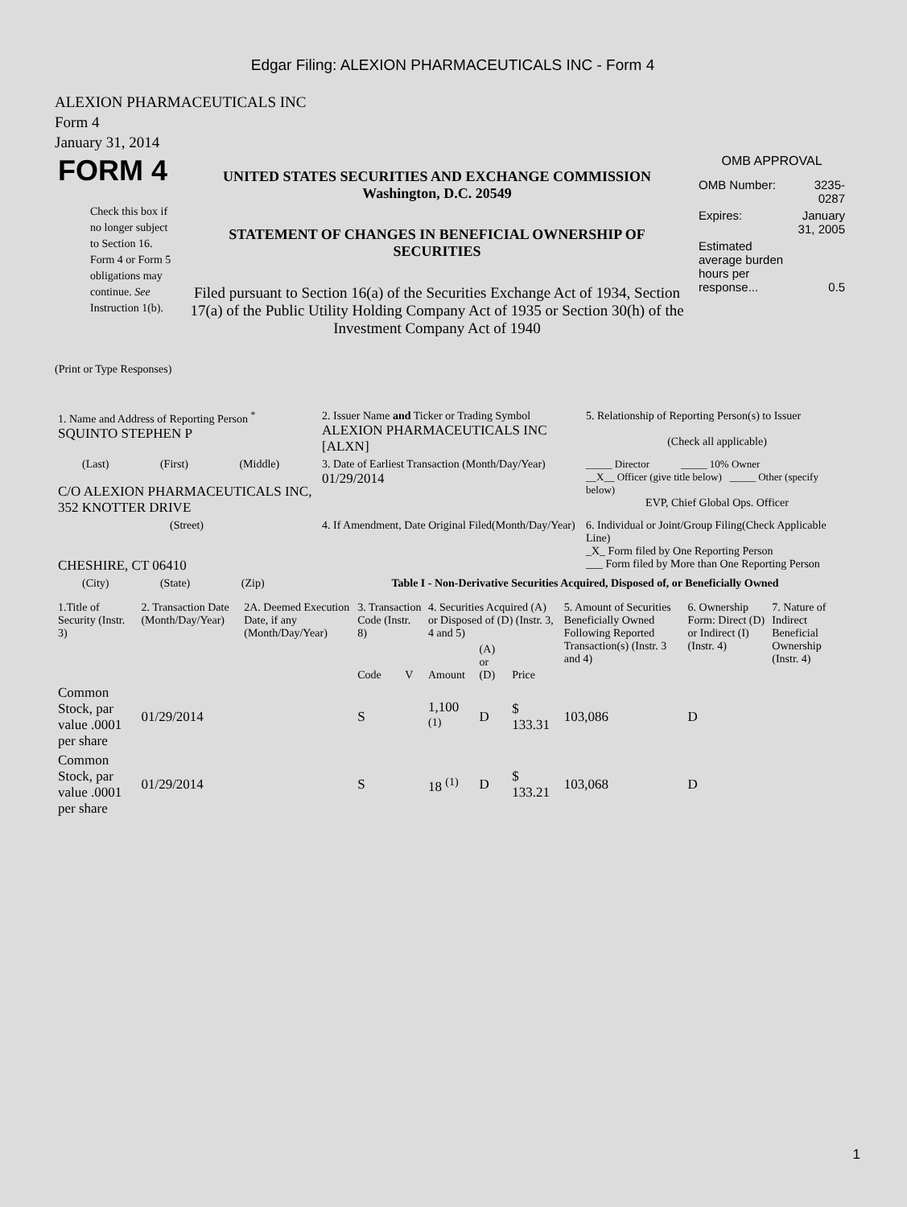Edgar Filing: ALEXION PHARMACEUTICALS INC - Form 4
ALEXION PHARMACEUTICALS INC
Form 4
January 31, 2014
| FORM 4 Check this box if no longer subject to Section 16. Form 4 or Form 5 obligations may continue. See Instruction 1(b). | UNITED STATES SECURITIES AND EXCHANGE COMMISSION Washington, D.C. 20549 STATEMENT OF CHANGES IN BENEFICIAL OWNERSHIP OF SECURITIES Filed pursuant to Section 16(a) of the Securities Exchange Act of 1934, Section 17(a) of the Public Utility Holding Company Act of 1935 or Section 30(h) of the Investment Company Act of 1940 | OMB APPROVAL / OMB Number: / 3235-0287 / / Expires: / January 31, 2005 / / Estimated average burden hours per response... / 0.5 / |
(Print or Type Responses)
| 1. Name and Address of Reporting Person <sup>*</sup> SQUINTO STEPHEN P | 2. Issuer Name and Ticker or Trading Symbol ALEXION PHARMACEUTICALS INC [ALXN] | 5. Relationship of Reporting Person(s) to Issuer (Check all applicable) |
| (Last) (First) (Middle) C/O ALEXION PHARMACEUTICALS INC, 352 KNOTTER DRIVE | 3. Date of Earliest Transaction (Month/Day/Year) 01/29/2014 | _____ Director _____ 10% Owner __X__ Officer (give title below) _____ Other (specify below) EVP, Chief Global Ops. Officer |
| (Street) CHESHIRE, CT 06410 | 4. If Amendment, Date Original Filed(Month/Day/Year) | 6. Individual or Joint/Group Filing(Check Applicable Line) _X_ Form filed by One Reporting Person ___ Form filed by More than One Reporting Person |
| (City) (State) (Zip) | Table I - Non-Derivative Securities Acquired, Disposed of, or Beneficially Owned | |
| 1.Title of Security (Instr. 3) | 2. Transaction Date (Month/Day/Year) | 2A. Deemed Execution Date, if any (Month/Day/Year) | 3. Transaction Code (Instr. 8) | | 4. Securities Acquired (A) or Disposed of (D) (Instr. 3, 4 and 5) | | | 5. Amount of Securities Beneficially Owned Following Reported Transaction(s) (Instr. 3 and 4) | 6. Ownership Form: Direct (D) or Indirect (I) (Instr. 4) | 7. Nature of Indirect Beneficial Ownership (Instr. 4) |
| --- | --- | --- | --- | --- | --- | --- | --- | --- | --- | --- |
| | | | Code | V | Amount | (A) or (D) | Price | | | |
| Common Stock, par value .0001 per share | 01/29/2014 | | S | | 1,100 <sup>(1)</sup> | D | $ 133.31 | 103,086 | D | |
| Common Stock, par value .0001 per share | 01/29/2014 | | S | | 18 <sup>(1)</sup> | D | $ 133.21 | 103,068 | D | |
1